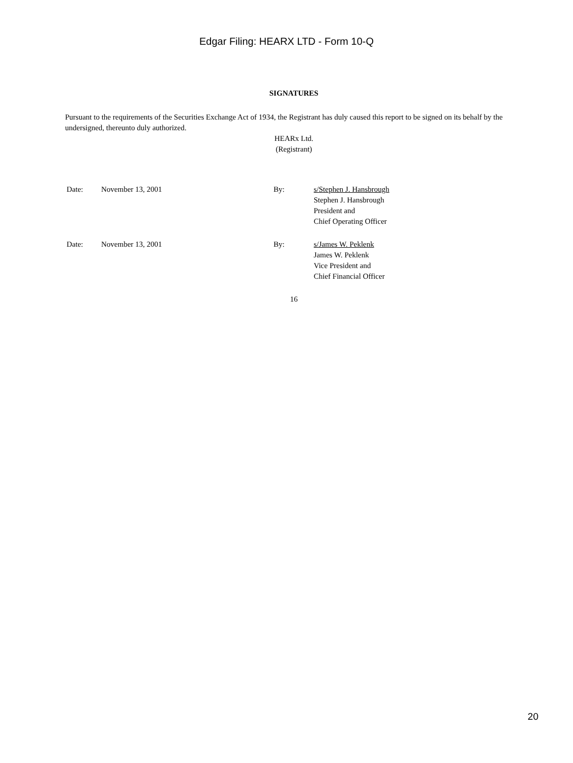Edgar Filing: HEARX LTD - Form 10-Q
SIGNATURES
Pursuant to the requirements of the Securities Exchange Act of 1934, the Registrant has duly caused this report to be signed on its behalf by the undersigned, thereunto duly authorized.
HEARx Ltd.
(Registrant)
Date: November 13, 2001 By: s/Stephen J. Hansbrough
Stephen J. Hansbrough
President and
Chief Operating Officer
Date: November 13, 2001 By: s/James W. Peklenk
James W. Peklenk
Vice President and
Chief Financial Officer
16
20